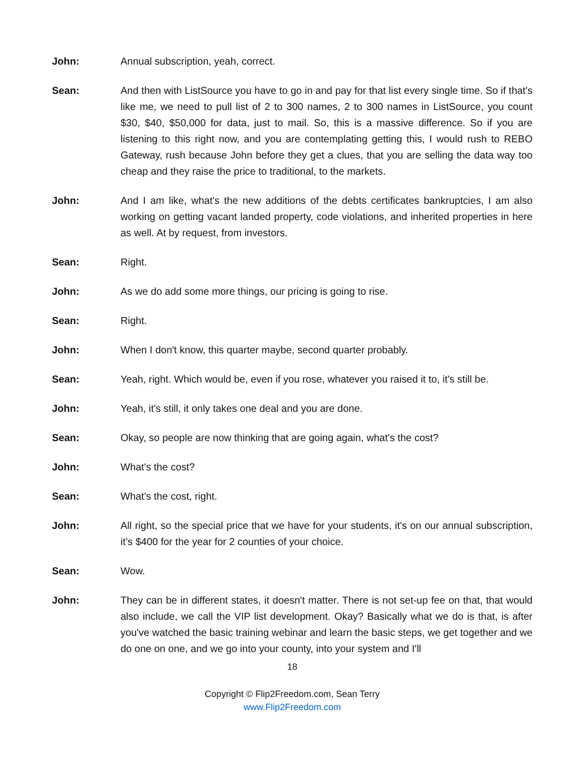John: Annual subscription, yeah, correct.
Sean: And then with ListSource you have to go in and pay for that list every single time. So if that's like me, we need to pull list of 2 to 300 names, 2 to 300 names in ListSource, you count $30, $40, $50,000 for data, just to mail. So, this is a massive difference. So if you are listening to this right now, and you are contemplating getting this, I would rush to REBO Gateway, rush because John before they get a clues, that you are selling the data way too cheap and they raise the price to traditional, to the markets.
John: And I am like, what's the new additions of the debts certificates bankruptcies, I am also working on getting vacant landed property, code violations, and inherited properties in here as well. At by request, from investors.
Sean: Right.
John: As we do add some more things, our pricing is going to rise.
Sean: Right.
John: When I don't know, this quarter maybe, second quarter probably.
Sean: Yeah, right. Which would be, even if you rose, whatever you raised it to, it's still be.
John: Yeah, it's still, it only takes one deal and you are done.
Sean: Okay, so people are now thinking that are going again, what's the cost?
John: What's the cost?
Sean: What's the cost, right.
John: All right, so the special price that we have for your students, it's on our annual subscription, it’s $400 for the year for 2 counties of your choice.
Sean: Wow.
John: They can be in different states, it doesn't matter. There is not set-up fee on that, that would also include, we call the VIP list development. Okay? Basically what we do is that, is after you've watched the basic training webinar and learn the basic steps, we get together and we do one on one, and we go into your county, into your system and I'll
18
Copyright © Flip2Freedom.com, Sean Terry
www.Flip2Freedom.com